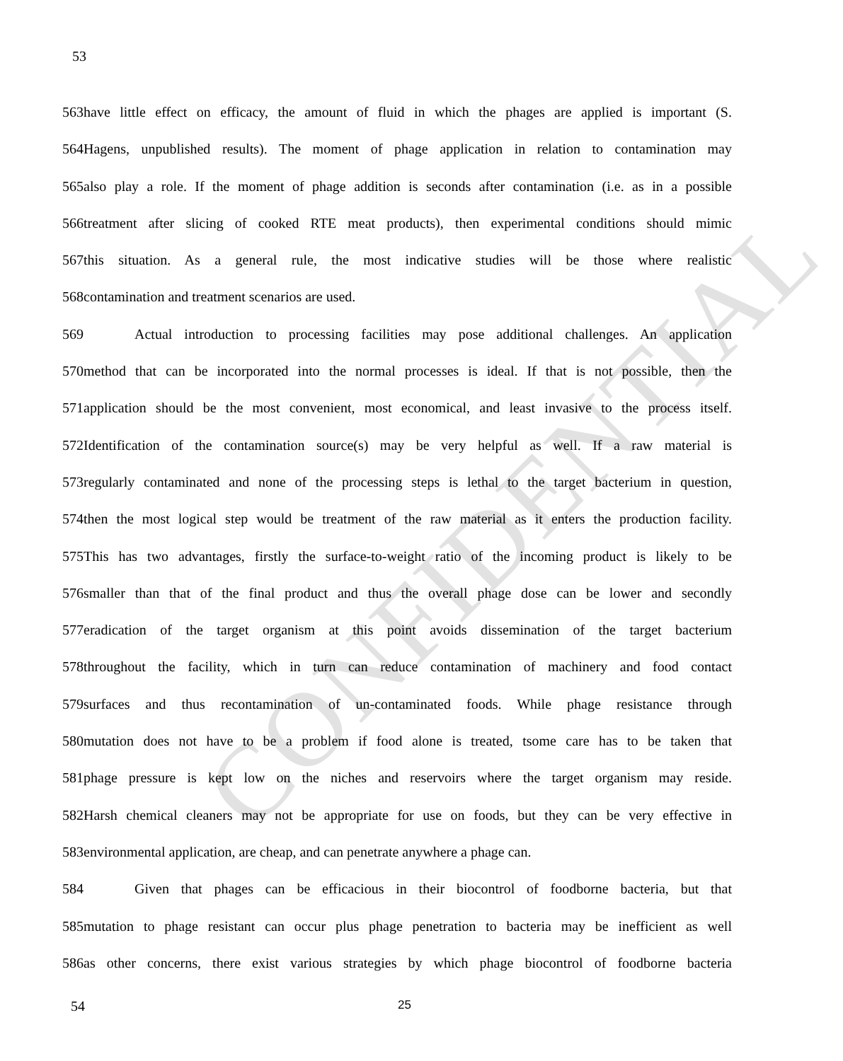CONFIDENTIAL
53
563have little effect on efficacy, the amount of fluid in which the phages are applied is important (S.
564Hagens, unpublished results). The moment of phage application in relation to contamination may
565also play a role. If the moment of phage addition is seconds after contamination (i.e. as in a possible
566treatment after slicing of cooked RTE meat products), then experimental conditions should mimic
567this situation. As a general rule, the most indicative studies will be those where realistic
568contamination and treatment scenarios are used.
569 Actual introduction to processing facilities may pose additional challenges. An application
570method that can be incorporated into the normal processes is ideal. If that is not possible, then the
571application should be the most convenient, most economical, and least invasive to the process itself.
572Identification of the contamination source(s) may be very helpful as well. If a raw material is
573regularly contaminated and none of the processing steps is lethal to the target bacterium in question,
574then the most logical step would be treatment of the raw material as it enters the production facility.
575This has two advantages, firstly the surface-to-weight ratio of the incoming product is likely to be
576smaller than that of the final product and thus the overall phage dose can be lower and secondly
577eradication of the target organism at this point avoids dissemination of the target bacterium
578throughout the facility, which in turn can reduce contamination of machinery and food contact
579surfaces and thus recontamination of un-contaminated foods. While phage resistance through
580mutation does not have to be a problem if food alone is treated, tsome care has to be taken that
581phage pressure is kept low on the niches and reservoirs where the target organism may reside.
582Harsh chemical cleaners may not be appropriate for use on foods, but they can be very effective in
583environmental application, are cheap, and can penetrate anywhere a phage can.
584 Given that phages can be efficacious in their biocontrol of foodborne bacteria, but that
585mutation to phage resistant can occur plus phage penetration to bacteria may be inefficient as well
586as other concerns, there exist various strategies by which phage biocontrol of foodborne bacteria
54 25